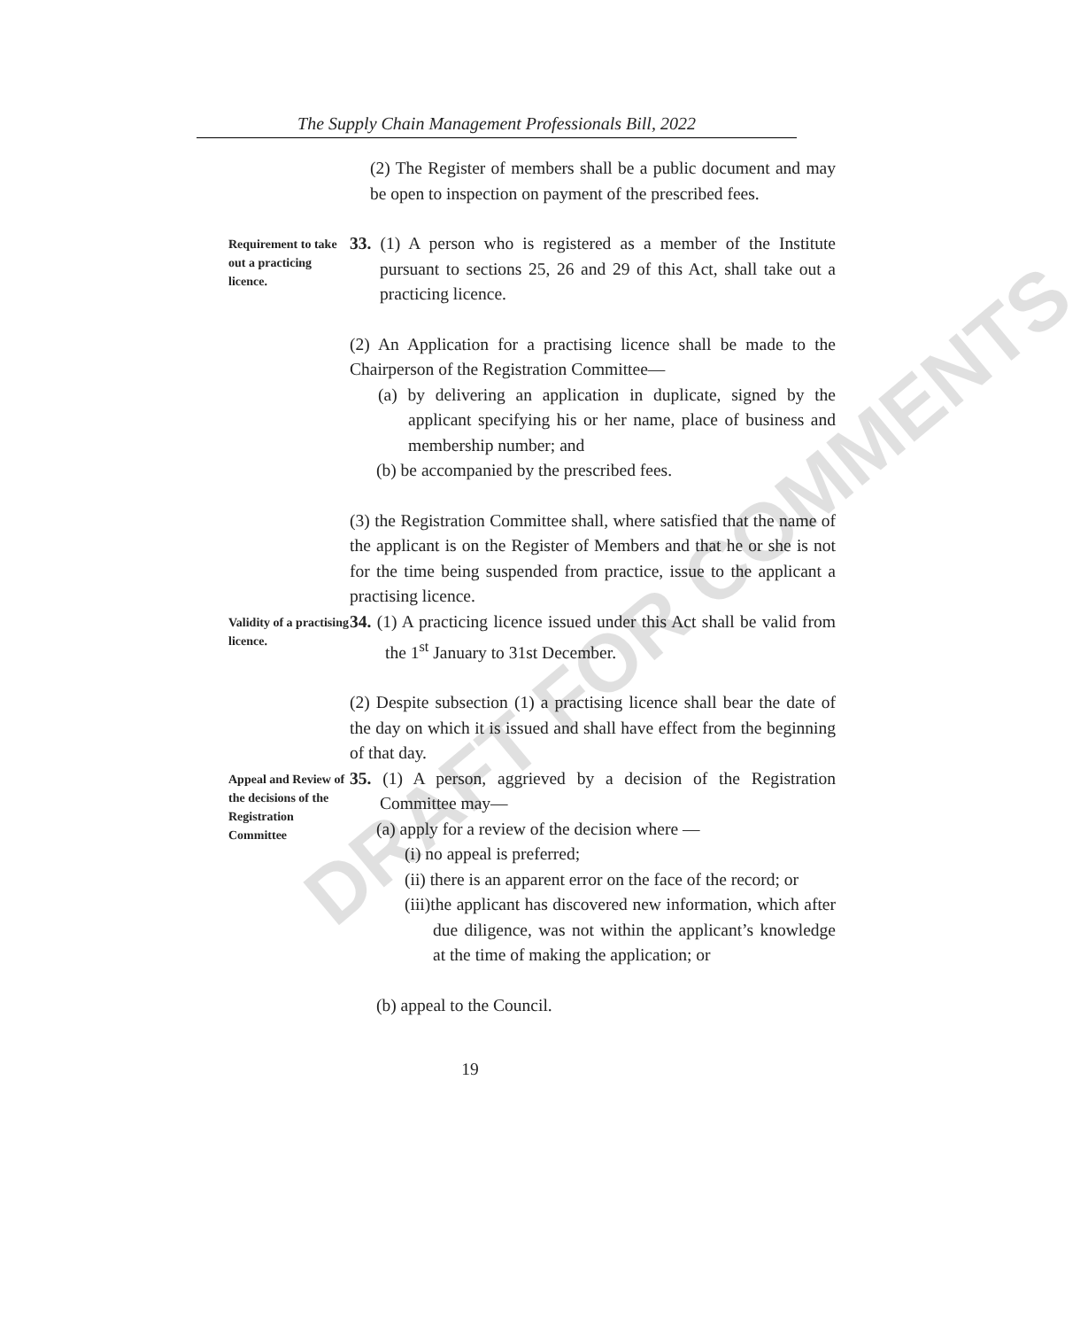DRAFT FOR COMMENTS
The Supply Chain Management Professionals Bill, 2022
(2) The Register of members shall be a public document and may be open to inspection on payment of the prescribed fees.
Requirement to take out a practicing licence.
33. (1) A person who is registered as a member of the Institute pursuant to sections 25, 26 and 29 of this Act, shall take out a practicing licence.
(2) An Application for a practising licence shall be made to the Chairperson of the Registration Committee—
(a) by delivering an application in duplicate, signed by the applicant specifying his or her name, place of business and membership number; and
(b) be accompanied by the prescribed fees.
(3) the Registration Committee shall, where satisfied that the name of the applicant is on the Register of Members and that he or she is not for the time being suspended from practice, issue to the applicant a practising licence.
Validity of a practising licence.
34. (1) A practicing licence issued under this Act shall be valid from the 1<sup>st</sup> January to 31st December.
(2) Despite subsection (1) a practising licence shall bear the date of the day on which it is issued and shall have effect from the beginning of that day.
Appeal and Review of the decisions of the Registration Committee
35. (1) A person, aggrieved by a decision of the Registration Committee may—
(a) apply for a review of the decision where —
(i) no appeal is preferred;
(ii) there is an apparent error on the face of the record; or
(iii)the applicant has discovered new information, which after due diligence, was not within the applicant’s knowledge at the time of making the application; or
(b) appeal to the Council.
19